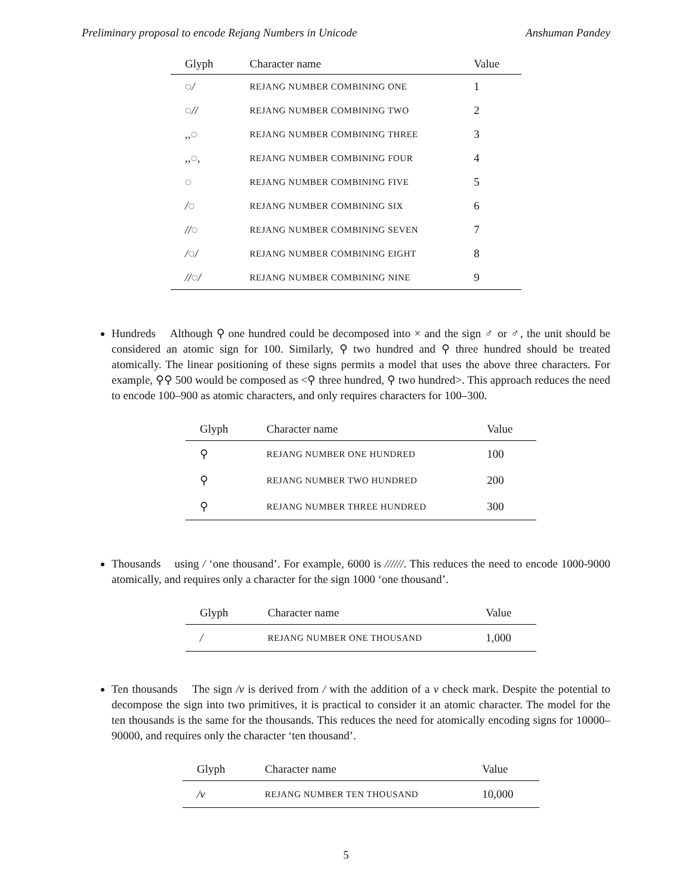Preliminary proposal to encode Rejang Numbers in Unicode Anshuman Pandey
| Glyph | Character name | Value |
| --- | --- | --- |
| ◌/ | REJANG NUMBER COMBINING ONE | 1 |
| ◌// | REJANG NUMBER COMBINING TWO | 2 |
| ,,◌ | REJANG NUMBER COMBINING THREE | 3 |
| ,,◌, | REJANG NUMBER COMBINING FOUR | 4 |
| ◌ | REJANG NUMBER COMBINING FIVE | 5 |
| /◌ | REJANG NUMBER COMBINING SIX | 6 |
| //◌ | REJANG NUMBER COMBINING SEVEN | 7 |
| /◌/ | REJANG NUMBER COMBINING EIGHT | 8 |
| //◌/ | REJANG NUMBER COMBINING NINE | 9 |
Hundreds Although ⚲ one hundred could be decomposed into × and the sign ♂ or ♂, the unit should be considered an atomic sign for 100. Similarly, ⚲ two hundred and ⚲ three hundred should be treated atomically. The linear positioning of these signs permits a model that uses the above three characters. For example, ⚲⚲ 500 would be composed as <⚲ three hundred, ⚲ two hundred>. This approach reduces the need to encode 100–900 as atomic characters, and only requires characters for 100–300.
| Glyph | Character name | Value |
| --- | --- | --- |
| ⚲ | REJANG NUMBER ONE HUNDRED | 100 |
| ⚲ | REJANG NUMBER TWO HUNDRED | 200 |
| ⚲ | REJANG NUMBER THREE HUNDRED | 300 |
Thousands using / ‘one thousand’. For example, 6000 is //////. This reduces the need to encode 1000-9000 atomically, and requires only a character for the sign 1000 ‘one thousand’.
| Glyph | Character name | Value |
| --- | --- | --- |
| / | REJANG NUMBER ONE THOUSAND | 1,000 |
Ten thousands The sign /v is derived from / with the addition of a v check mark. Despite the potential to decompose the sign into two primitives, it is practical to consider it an atomic character. The model for the ten thousands is the same for the thousands. This reduces the need for atomically encoding signs for 10000–90000, and requires only the character ‘ten thousand’.
| Glyph | Character name | Value |
| --- | --- | --- |
| /v | REJANG NUMBER TEN THOUSAND | 10,000 |
5